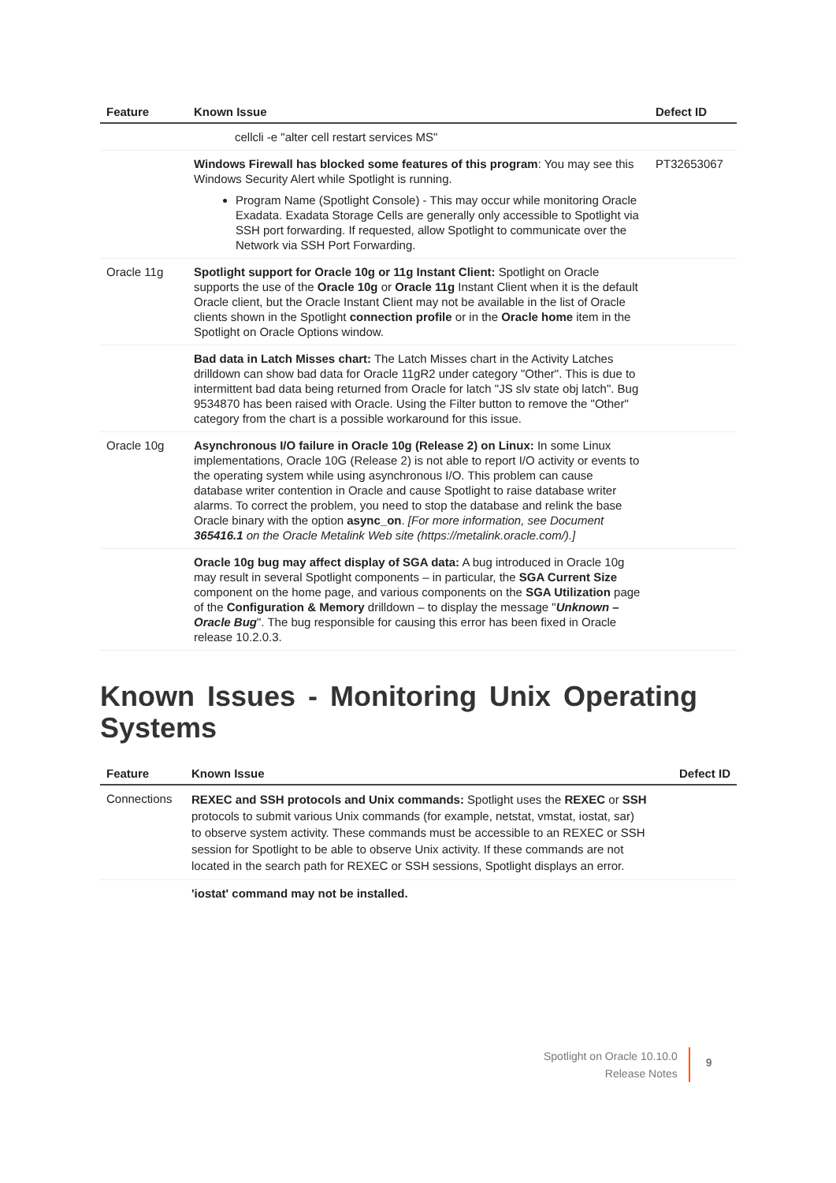| Feature | Known Issue | Defect ID |
| --- | --- | --- |
| | cellcli -e "alter cell restart services MS" | |
| | Windows Firewall has blocked some features of this program : You may see this Windows Security Alert while Spotlight is running. Program Name (Spotlight Console) - This may occur while monitoring Oracle Exadata. Exadata Storage Cells are generally only accessible to Spotlight via SSH port forwarding. If requested, allow Spotlight to communicate over the Network via SSH Port Forwarding. | PT32653067 |
| Oracle 11g | Spotlight support for Oracle 10g or 11g Instant Client: Spotlight on Oracle supports the use of the Oracle 10g or Oracle 11g Instant Client when it is the default Oracle client, but the Oracle Instant Client may not be available in the list of Oracle clients shown in the Spotlight connection profile or in the Oracle home item in the Spotlight on Oracle Options window. | |
| | Bad data in Latch Misses chart: The Latch Misses chart in the Activity Latches drilldown can show bad data for Oracle 11gR2 under category "Other". This is due to intermittent bad data being returned from Oracle for latch "JS slv state obj latch". Bug 9534870 has been raised with Oracle. Using the Filter button to remove the "Other" category from the chart is a possible workaround for this issue. | |
| Oracle 10g | Asynchronous I/O failure in Oracle 10g (Release 2) on Linux: In some Linux implementations, Oracle 10G (Release 2) is not able to report I/O activity or events to the operating system while using asynchronous I/O. This problem can cause database writer contention in Oracle and cause Spotlight to raise database writer alarms. To correct the problem, you need to stop the database and relink the base Oracle binary with the option async_on . [For more information, see Document 365416.1 on the Oracle Metalink Web site (https://metalink.oracle.com/).] | |
| | Oracle 10g bug may affect display of SGA data: A bug introduced in Oracle 10g may result in several Spotlight components – in particular, the SGA Current Size component on the home page, and various components on the SGA Utilization page of the Configuration & Memory drilldown – to display the message " Unknown – Oracle Bug ". The bug responsible for causing this error has been fixed in Oracle release 10.2.0.3. | |
Known Issues - Monitoring Unix Operating Systems
| Feature | Known Issue | Defect ID |
| --- | --- | --- |
| Connections | REXEC and SSH protocols and Unix commands: Spotlight uses the REXEC or SSH protocols to submit various Unix commands (for example, netstat, vmstat, iostat, sar) to observe system activity. These commands must be accessible to an REXEC or SSH session for Spotlight to be able to observe Unix activity. If these commands are not located in the search path for REXEC or SSH sessions, Spotlight displays an error. | |
| | 'iostat' command may not be installed. | |
Spotlight on Oracle 10.10.0
Release Notes
9